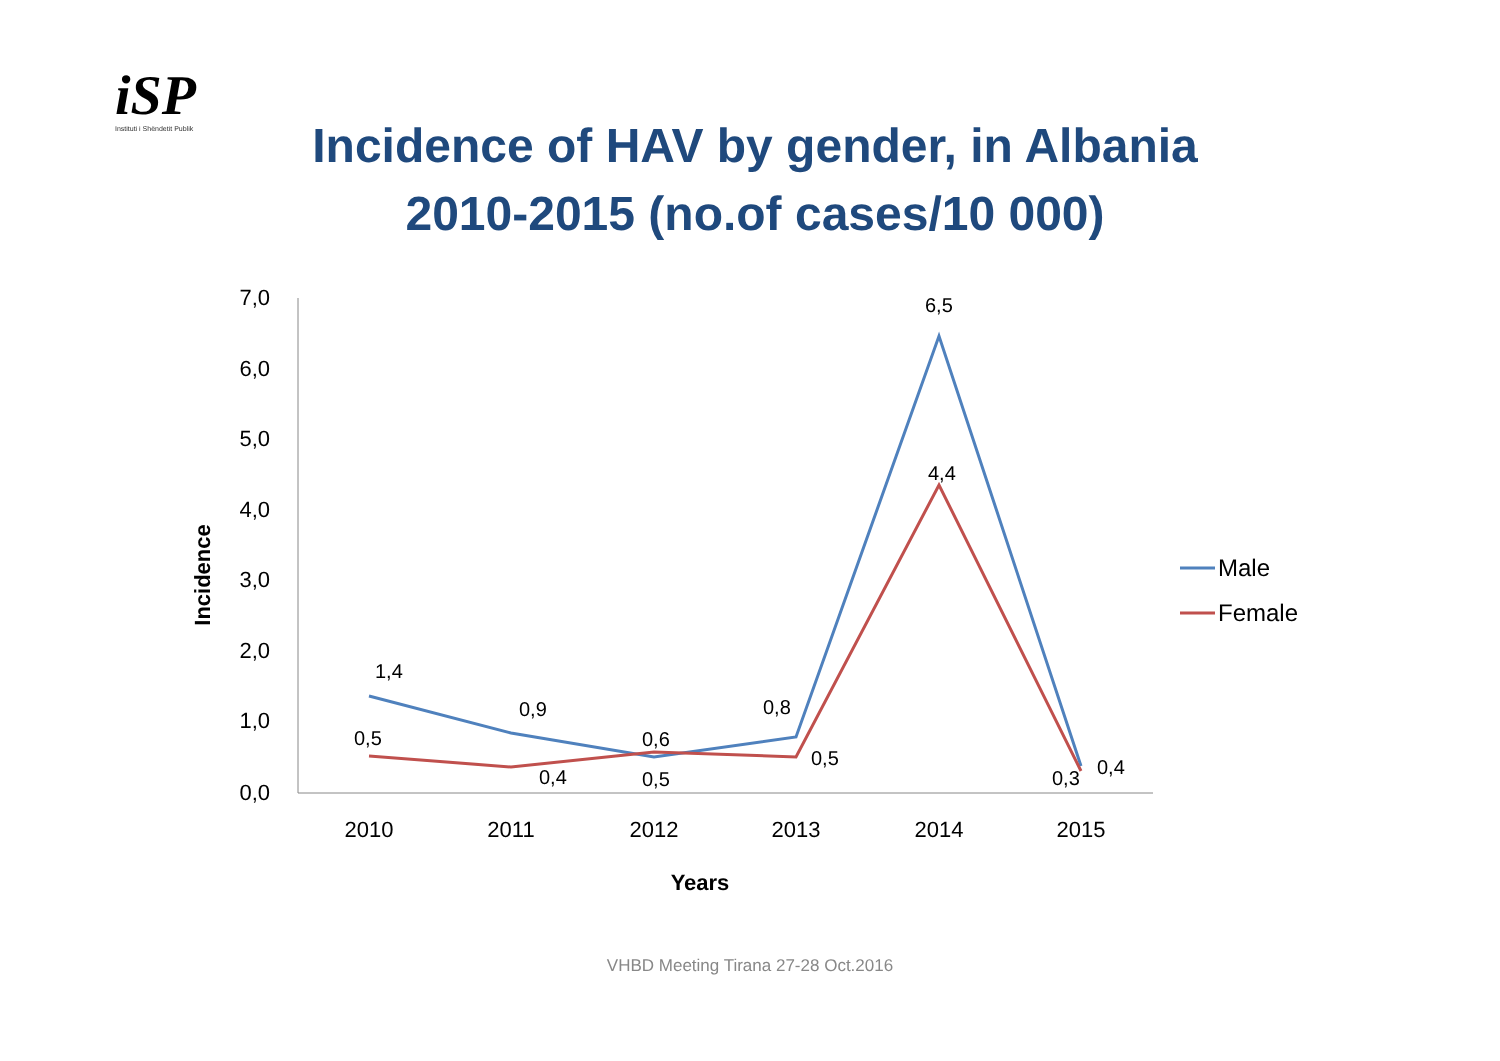iSP
Instituti i Shëndetit Publik
Incidence of HAV by gender, in Albania
2010-2015 (no.of cases/10 000)
7,0
6,0
5,0
4,0
3,0
2,0
1,0
0,0
2010
2011
2012
2013
2014
2015
Years
Incidence
1,4
0,9
0,5
0,8
6,5
0,4
0,5
0,4
0,6
0,5
4,4
0,3
Male
Female
VHBD Meeting Tirana 27-28 Oct.2016